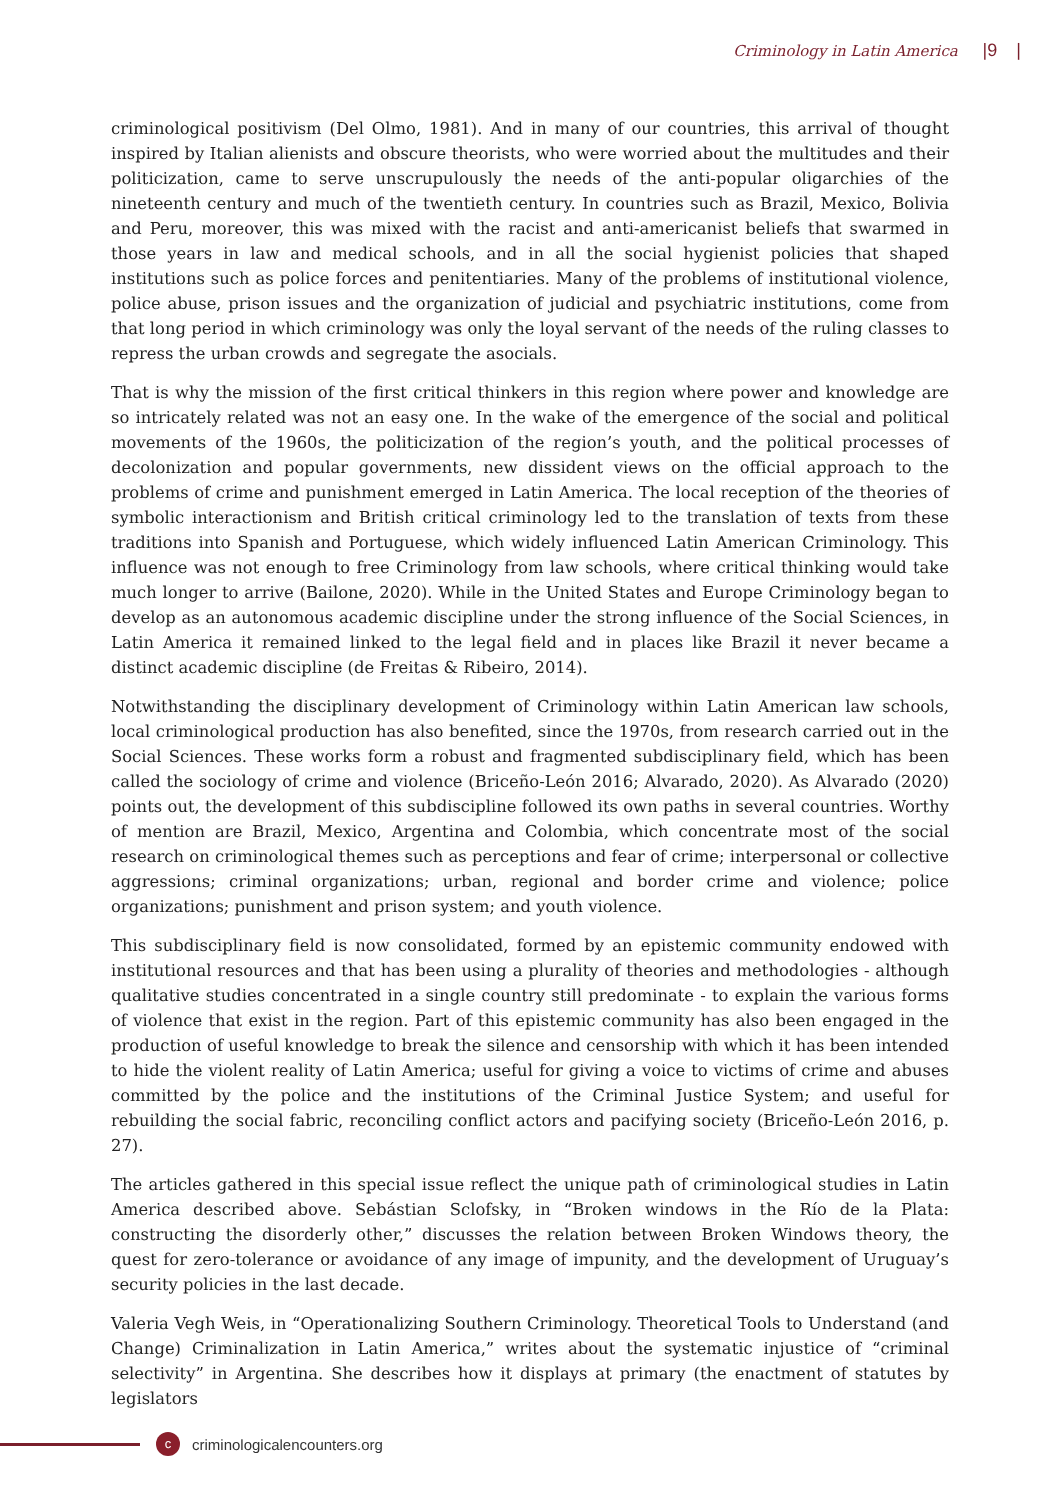Criminology in Latin America |9 |
criminological positivism (Del Olmo, 1981). And in many of our countries, this arrival of thought inspired by Italian alienists and obscure theorists, who were worried about the multitudes and their politicization, came to serve unscrupulously the needs of the anti-popular oligarchies of the nineteenth century and much of the twentieth century. In countries such as Brazil, Mexico, Bolivia and Peru, moreover, this was mixed with the racist and anti-americanist beliefs that swarmed in those years in law and medical schools, and in all the social hygienist policies that shaped institutions such as police forces and penitentiaries. Many of the problems of institutional violence, police abuse, prison issues and the organization of judicial and psychiatric institutions, come from that long period in which criminology was only the loyal servant of the needs of the ruling classes to repress the urban crowds and segregate the asocials.
That is why the mission of the first critical thinkers in this region where power and knowledge are so intricately related was not an easy one. In the wake of the emergence of the social and political movements of the 1960s, the politicization of the region’s youth, and the political processes of decolonization and popular governments, new dissident views on the official approach to the problems of crime and punishment emerged in Latin America. The local reception of the theories of symbolic interactionism and British critical criminology led to the translation of texts from these traditions into Spanish and Portuguese, which widely influenced Latin American Criminology. This influence was not enough to free Criminology from law schools, where critical thinking would take much longer to arrive (Bailone, 2020). While in the United States and Europe Criminology began to develop as an autonomous academic discipline under the strong influence of the Social Sciences, in Latin America it remained linked to the legal field and in places like Brazil it never became a distinct academic discipline (de Freitas & Ribeiro, 2014).
Notwithstanding the disciplinary development of Criminology within Latin American law schools, local criminological production has also benefited, since the 1970s, from research carried out in the Social Sciences. These works form a robust and fragmented subdisciplinary field, which has been called the sociology of crime and violence (Briceño-León 2016; Alvarado, 2020). As Alvarado (2020) points out, the development of this subdiscipline followed its own paths in several countries. Worthy of mention are Brazil, Mexico, Argentina and Colombia, which concentrate most of the social research on criminological themes such as perceptions and fear of crime; interpersonal or collective aggressions; criminal organizations; urban, regional and border crime and violence; police organizations; punishment and prison system; and youth violence.
This subdisciplinary field is now consolidated, formed by an epistemic community endowed with institutional resources and that has been using a plurality of theories and methodologies - although qualitative studies concentrated in a single country still predominate - to explain the various forms of violence that exist in the region. Part of this epistemic community has also been engaged in the production of useful knowledge to break the silence and censorship with which it has been intended to hide the violent reality of Latin America; useful for giving a voice to victims of crime and abuses committed by the police and the institutions of the Criminal Justice System; and useful for rebuilding the social fabric, reconciling conflict actors and pacifying society (Briceño-León 2016, p. 27).
The articles gathered in this special issue reflect the unique path of criminological studies in Latin America described above. Sebástian Sclofsky, in “Broken windows in the Río de la Plata: constructing the disorderly other,” discusses the relation between Broken Windows theory, the quest for zero-tolerance or avoidance of any image of impunity, and the development of Uruguay’s security policies in the last decade.
Valeria Vegh Weis, in “Operationalizing Southern Criminology. Theoretical Tools to Understand (and Change) Criminalization in Latin America,” writes about the systematic injustice of “criminal selectivity” in Argentina. She describes how it displays at primary (the enactment of statutes by legislators
c
criminologicalencounters.org